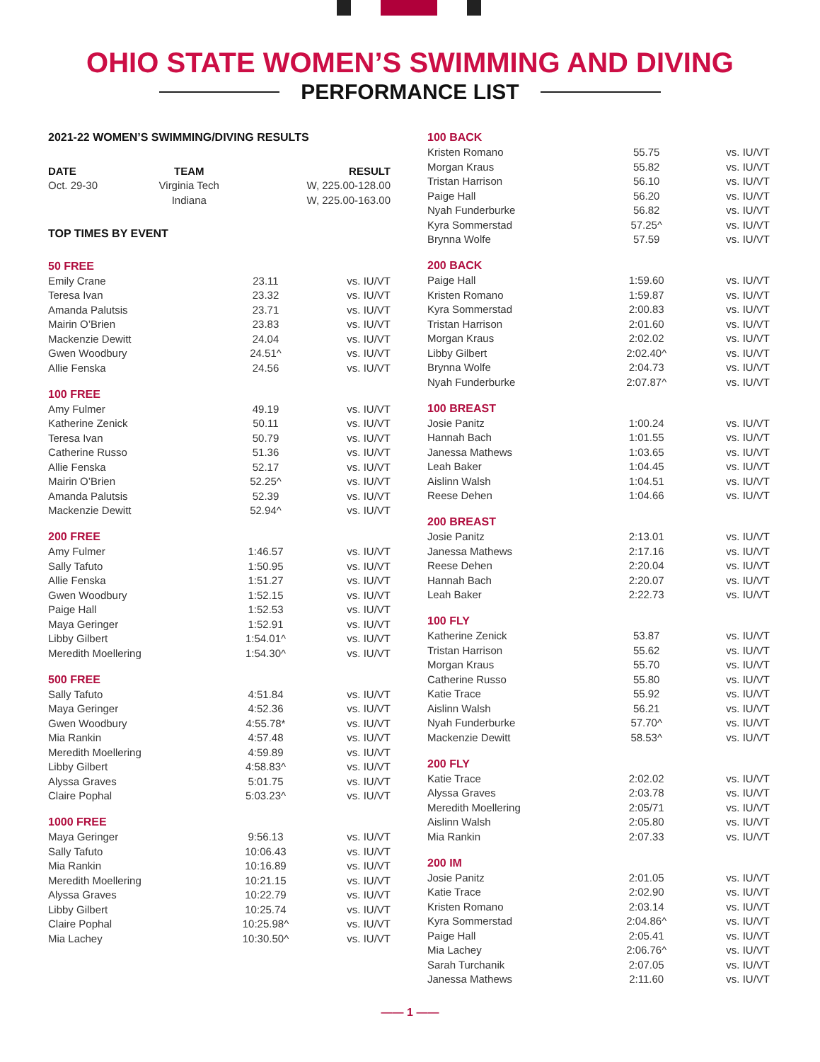OHIO STATE WOMEN’S SWIMMING AND DIVING
PERFORMANCE LIST
2021-22 WOMEN’S SWIMMING/DIVING RESULTS
| DATE | TEAM | RESULT |
| --- | --- | --- |
| Oct. 29-30 | Virginia Tech | W, 225.00-128.00 |
| | Indiana | W, 225.00-163.00 |
TOP TIMES BY EVENT
| 50 FREE | | |
| Emily Crane | 23.11 | vs. IU/VT |
| Teresa Ivan | 23.32 | vs. IU/VT |
| Amanda Palutsis | 23.71 | vs. IU/VT |
| Mairin O’Brien | 23.83 | vs. IU/VT |
| Mackenzie Dewitt | 24.04 | vs. IU/VT |
| Gwen Woodbury | 24.51^ | vs. IU/VT |
| Allie Fenska | 24.56 | vs. IU/VT |
| 100 FREE | | |
| Amy Fulmer | 49.19 | vs. IU/VT |
| Katherine Zenick | 50.11 | vs. IU/VT |
| Teresa Ivan | 50.79 | vs. IU/VT |
| Catherine Russo | 51.36 | vs. IU/VT |
| Allie Fenska | 52.17 | vs. IU/VT |
| Mairin O’Brien | 52.25^ | vs. IU/VT |
| Amanda Palutsis | 52.39 | vs. IU/VT |
| Mackenzie Dewitt | 52.94^ | vs. IU/VT |
| 200 FREE | | |
| Amy Fulmer | 1:46.57 | vs. IU/VT |
| Sally Tafuto | 1:50.95 | vs. IU/VT |
| Allie Fenska | 1:51.27 | vs. IU/VT |
| Gwen Woodbury | 1:52.15 | vs. IU/VT |
| Paige Hall | 1:52.53 | vs. IU/VT |
| Maya Geringer | 1:52.91 | vs. IU/VT |
| Libby Gilbert | 1:54.01^ | vs. IU/VT |
| Meredith Moellering | 1:54.30^ | vs. IU/VT |
| 500 FREE | | |
| Sally Tafuto | 4:51.84 | vs. IU/VT |
| Maya Geringer | 4:52.36 | vs. IU/VT |
| Gwen Woodbury | 4:55.78* | vs. IU/VT |
| Mia Rankin | 4:57.48 | vs. IU/VT |
| Meredith Moellering | 4:59.89 | vs. IU/VT |
| Libby Gilbert | 4:58.83^ | vs. IU/VT |
| Alyssa Graves | 5:01.75 | vs. IU/VT |
| Claire Pophal | 5:03.23^ | vs. IU/VT |
| 1000 FREE | | |
| Maya Geringer | 9:56.13 | vs. IU/VT |
| Sally Tafuto | 10:06.43 | vs. IU/VT |
| Mia Rankin | 10:16.89 | vs. IU/VT |
| Meredith Moellering | 10:21.15 | vs. IU/VT |
| Alyssa Graves | 10:22.79 | vs. IU/VT |
| Libby Gilbert | 10:25.74 | vs. IU/VT |
| Claire Pophal | 10:25.98^ | vs. IU/VT |
| Mia Lachey | 10:30.50^ | vs. IU/VT |
| 100 BACK | | |
| Kristen Romano | 55.75 | vs. IU/VT |
| Morgan Kraus | 55.82 | vs. IU/VT |
| Tristan Harrison | 56.10 | vs. IU/VT |
| Paige Hall | 56.20 | vs. IU/VT |
| Nyah Funderburke | 56.82 | vs. IU/VT |
| Kyra Sommerstad | 57.25^ | vs. IU/VT |
| Brynna Wolfe | 57.59 | vs. IU/VT |
| 200 BACK | | |
| Paige Hall | 1:59.60 | vs. IU/VT |
| Kristen Romano | 1:59.87 | vs. IU/VT |
| Kyra Sommerstad | 2:00.83 | vs. IU/VT |
| Tristan Harrison | 2:01.60 | vs. IU/VT |
| Morgan Kraus | 2:02.02 | vs. IU/VT |
| Libby Gilbert | 2:02.40^ | vs. IU/VT |
| Brynna Wolfe | 2:04.73 | vs. IU/VT |
| Nyah Funderburke | 2:07.87^ | vs. IU/VT |
| 100 BREAST | | |
| Josie Panitz | 1:00.24 | vs. IU/VT |
| Hannah Bach | 1:01.55 | vs. IU/VT |
| Janessa Mathews | 1:03.65 | vs. IU/VT |
| Leah Baker | 1:04.45 | vs. IU/VT |
| Aislinn Walsh | 1:04.51 | vs. IU/VT |
| Reese Dehen | 1:04.66 | vs. IU/VT |
| 200 BREAST | | |
| Josie Panitz | 2:13.01 | vs. IU/VT |
| Janessa Mathews | 2:17.16 | vs. IU/VT |
| Reese Dehen | 2:20.04 | vs. IU/VT |
| Hannah Bach | 2:20.07 | vs. IU/VT |
| Leah Baker | 2:22.73 | vs. IU/VT |
| 100 FLY | | |
| Katherine Zenick | 53.87 | vs. IU/VT |
| Tristan Harrison | 55.62 | vs. IU/VT |
| Morgan Kraus | 55.70 | vs. IU/VT |
| Catherine Russo | 55.80 | vs. IU/VT |
| Katie Trace | 55.92 | vs. IU/VT |
| Aislinn Walsh | 56.21 | vs. IU/VT |
| Nyah Funderburke | 57.70^ | vs. IU/VT |
| Mackenzie Dewitt | 58.53^ | vs. IU/VT |
| 200 FLY | | |
| Katie Trace | 2:02.02 | vs. IU/VT |
| Alyssa Graves | 2:03.78 | vs. IU/VT |
| Meredith Moellering | 2:05/71 | vs. IU/VT |
| Aislinn Walsh | 2:05.80 | vs. IU/VT |
| Mia Rankin | 2:07.33 | vs. IU/VT |
| 200 IM | | |
| Josie Panitz | 2:01.05 | vs. IU/VT |
| Katie Trace | 2:02.90 | vs. IU/VT |
| Kristen Romano | 2:03.14 | vs. IU/VT |
| Kyra Sommerstad | 2:04.86^ | vs. IU/VT |
| Paige Hall | 2:05.41 | vs. IU/VT |
| Mia Lachey | 2:06.76^ | vs. IU/VT |
| Sarah Turchanik | 2:07.05 | vs. IU/VT |
| Janessa Mathews | 2:11.60 | vs. IU/VT |
—— 1 ——